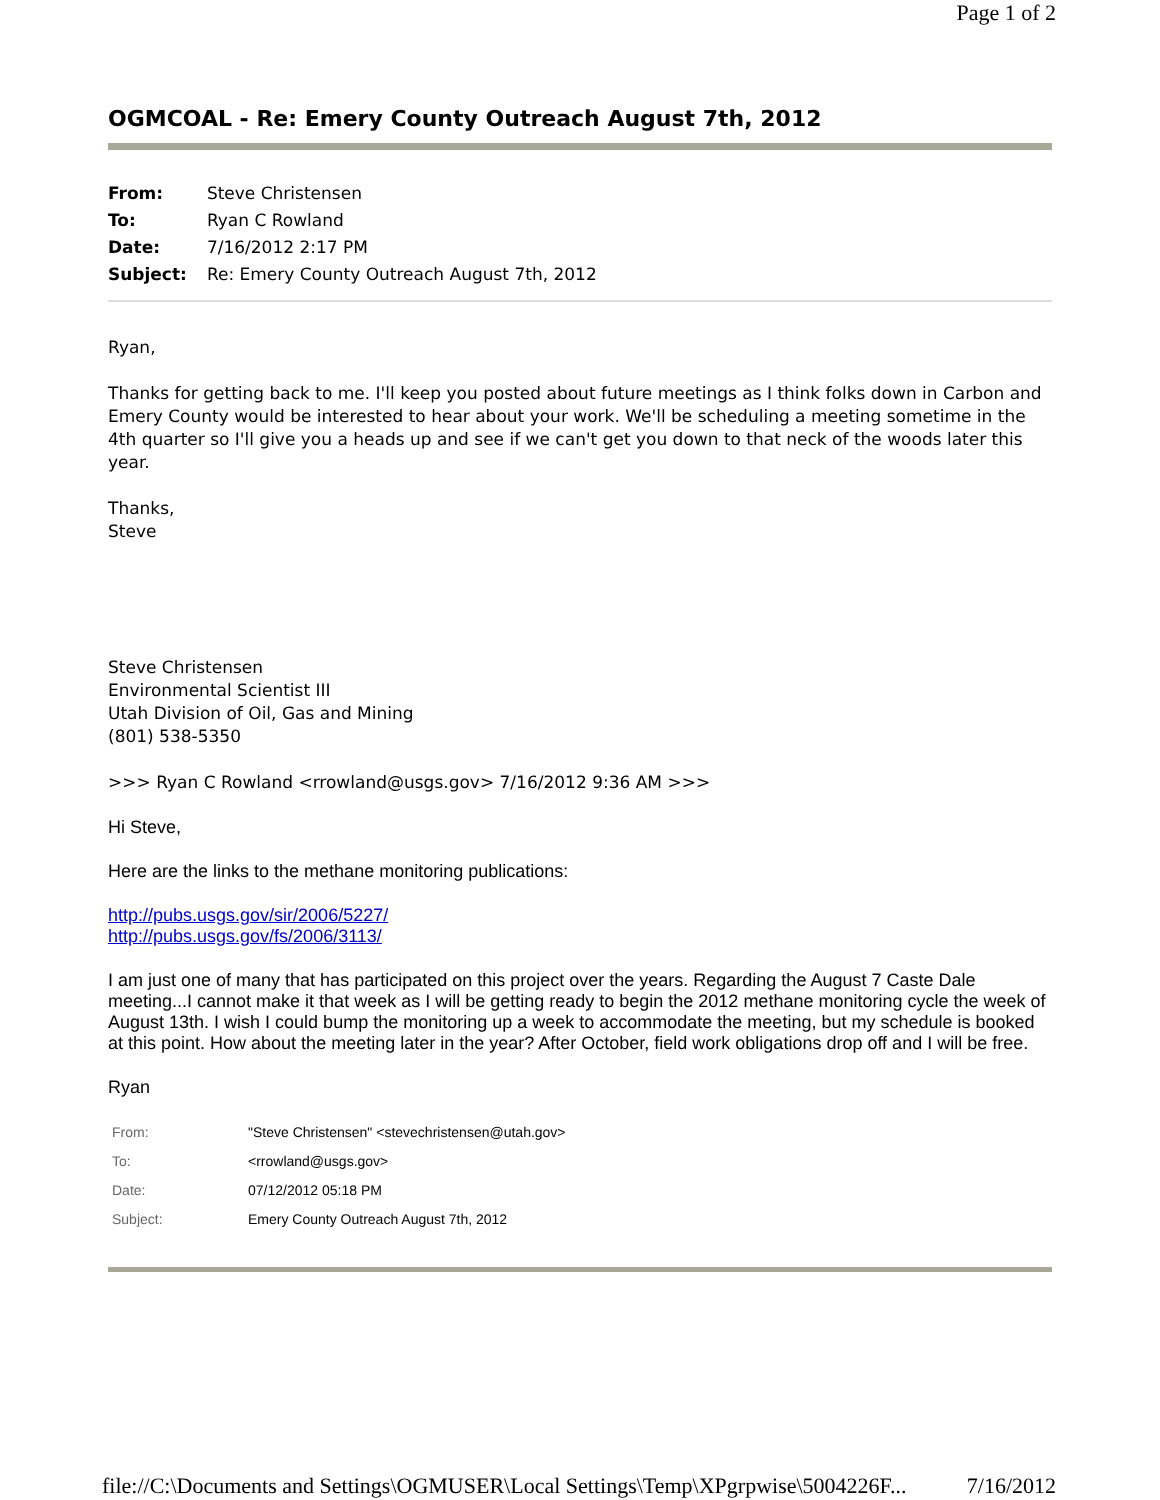Page 1 of 2
OGMCOAL - Re: Emery County Outreach August 7th, 2012
| From: | Steve Christensen |
| To: | Ryan C Rowland |
| Date: | 7/16/2012 2:17 PM |
| Subject: | Re: Emery County Outreach August 7th, 2012 |
Ryan,
Thanks for getting back to me. I'll keep you posted about future meetings as I think folks down in Carbon and Emery County would be interested to hear about your work. We'll be scheduling a meeting sometime in the 4th quarter so I'll give you a heads up and see if we can't get you down to that neck of the woods later this year.
Thanks,
Steve
Steve Christensen
Environmental Scientist III
Utah Division of Oil, Gas and Mining
(801) 538-5350
>>> Ryan C Rowland <rrowland@usgs.gov> 7/16/2012 9:36 AM >>>
Hi Steve,
Here are the links to the methane monitoring publications:
http://pubs.usgs.gov/sir/2006/5227/
http://pubs.usgs.gov/fs/2006/3113/
I am just one of many that has participated on this project over the years. Regarding the August 7 Caste Dale meeting...I cannot make it that week as I will be getting ready to begin the 2012 methane monitoring cycle the week of August 13th. I wish I could bump the monitoring up a week to accommodate the meeting, but my schedule is booked at this point. How about the meeting later in the year? After October, field work obligations drop off and I will be free.
Ryan
| From: | "Steve Christensen" <stevechristensen@utah.gov> |
| To: | <rrowland@usgs.gov> |
| Date: | 07/12/2012 05:18 PM |
| Subject: | Emery County Outreach August 7th, 2012 |
file://C:\Documents and Settings\OGMUSER\Local Settings\Temp\XPgrpwise\5004226F... 7/16/2012